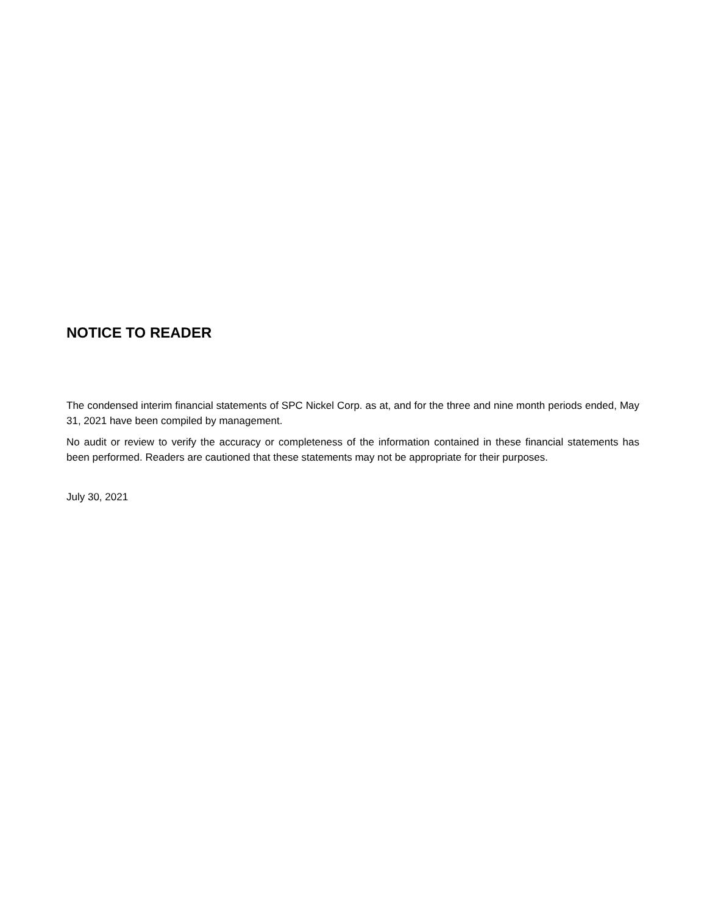NOTICE TO READER
The condensed interim financial statements of SPC Nickel Corp. as at, and for the three and nine month periods ended, May 31, 2021 have been compiled by management.
No audit or review to verify the accuracy or completeness of the information contained in these financial statements has been performed. Readers are cautioned that these statements may not be appropriate for their purposes.
July 30, 2021